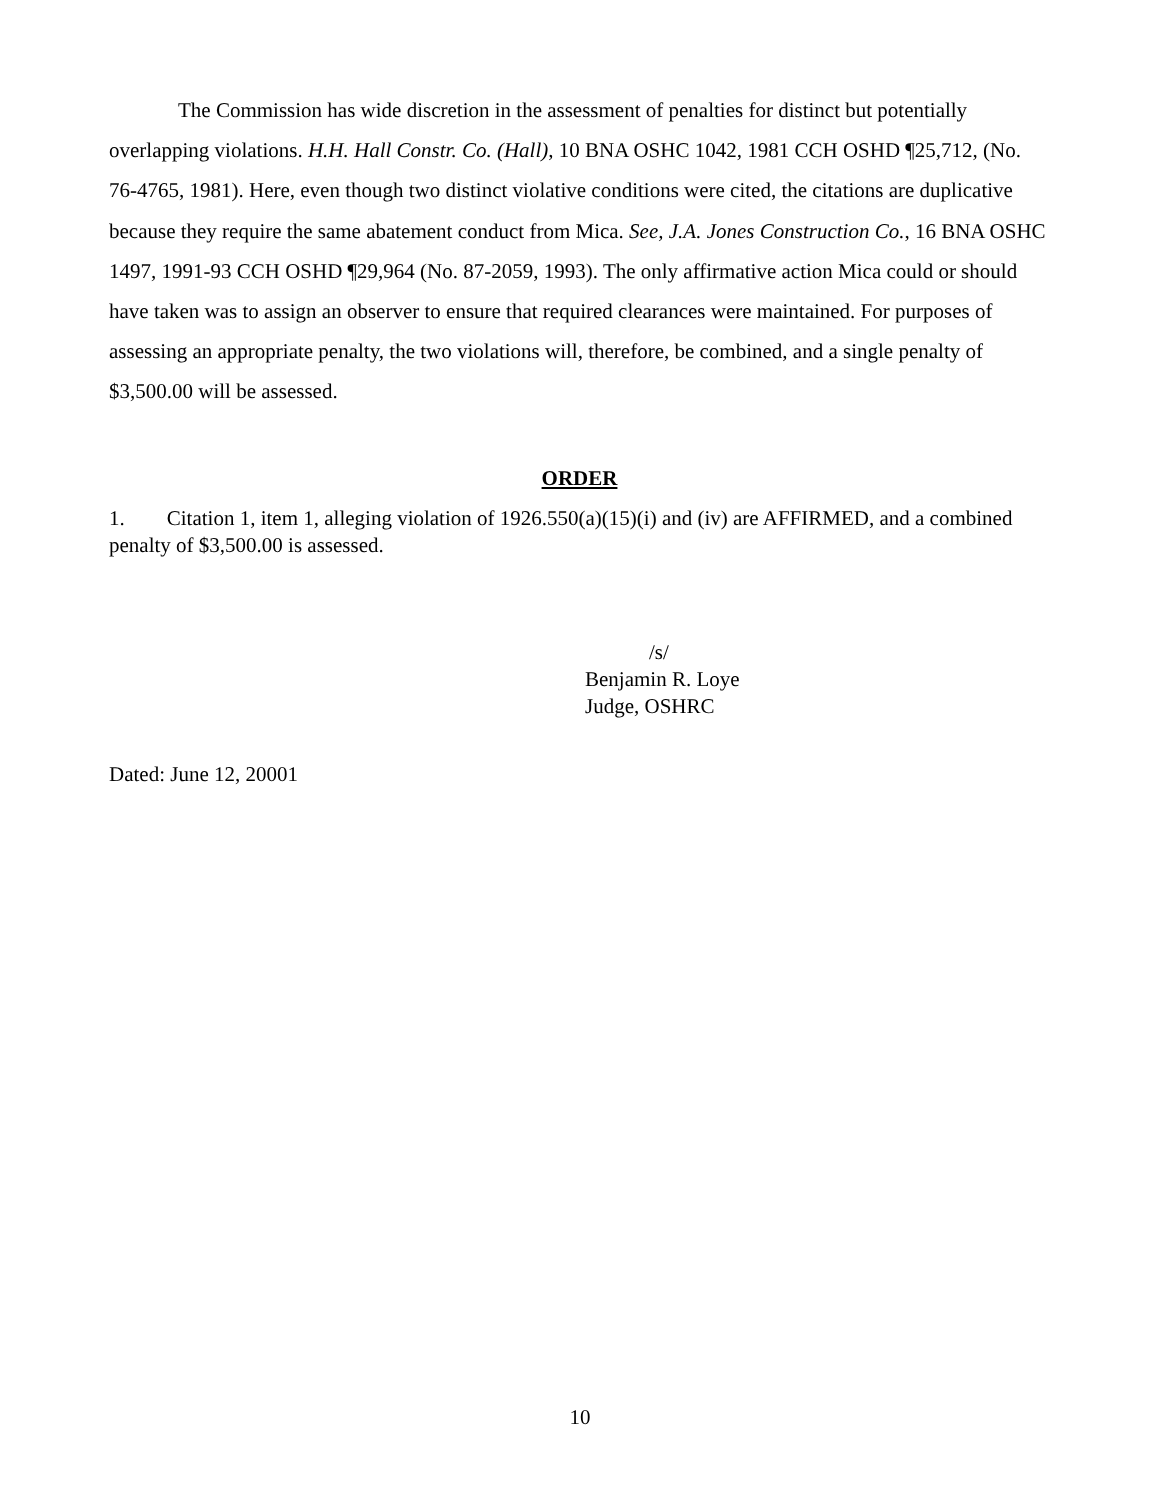The Commission has wide discretion in the assessment of penalties for distinct but potentially overlapping violations. H.H. Hall Constr. Co. (Hall), 10 BNA OSHC 1042, 1981 CCH OSHD ¶25,712, (No. 76-4765, 1981). Here, even though two distinct violative conditions were cited, the citations are duplicative because they require the same abatement conduct from Mica. See, J.A. Jones Construction Co., 16 BNA OSHC 1497, 1991-93 CCH OSHD ¶29,964 (No. 87-2059, 1993). The only affirmative action Mica could or should have taken was to assign an observer to ensure that required clearances were maintained. For purposes of assessing an appropriate penalty, the two violations will, therefore, be combined, and a single penalty of $3,500.00 will be assessed.
ORDER
1. Citation 1, item 1, alleging violation of 1926.550(a)(15)(i) and (iv) are AFFIRMED, and a combined penalty of $3,500.00 is assessed.
/s/
Benjamin R. Loye
Judge, OSHRC
Dated: June 12, 20001
10